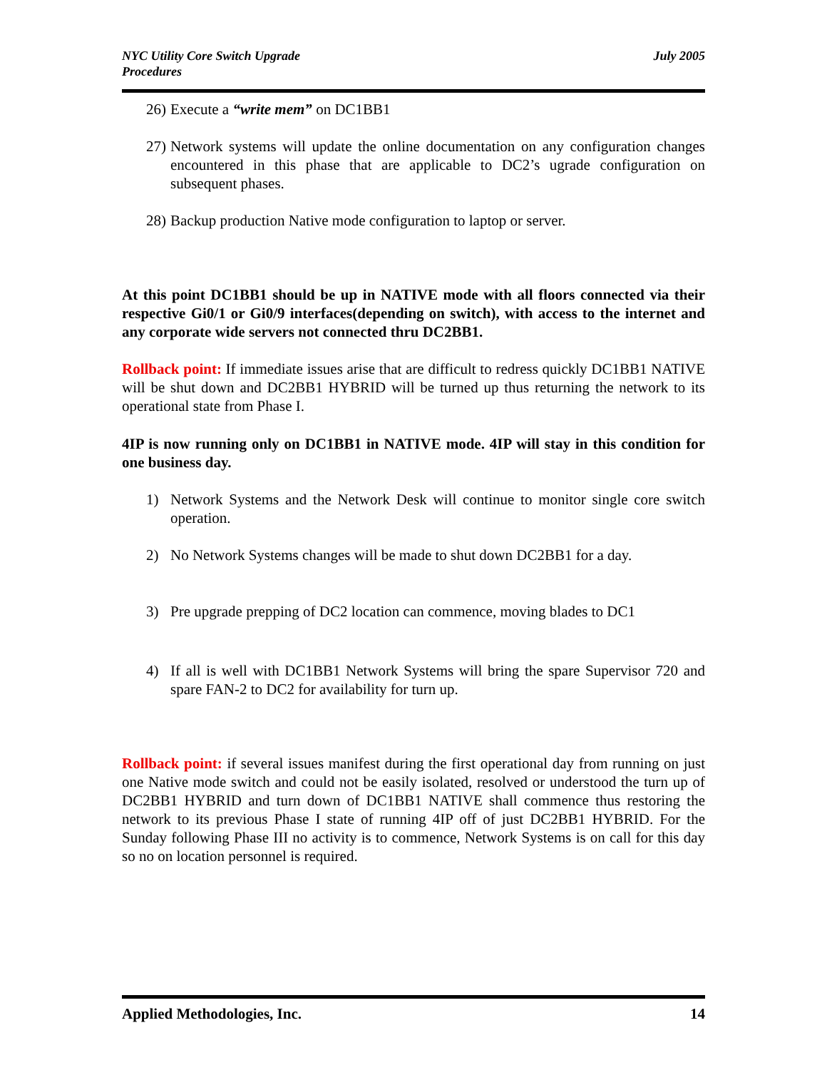NYC Utility Core Switch Upgrade
Procedures
July 2005
26) Execute a “write mem” on DC1BB1
27) Network systems will update the online documentation on any configuration changes encountered in this phase that are applicable to DC2’s ugrade configuration on subsequent phases.
28) Backup production Native mode configuration to laptop or server.
At this point DC1BB1 should be up in NATIVE mode with all floors connected via their respective Gi0/1 or Gi0/9 interfaces(depending on switch), with access to the internet and any corporate wide servers not connected thru DC2BB1.
Rollback point: If immediate issues arise that are difficult to redress quickly DC1BB1 NATIVE will be shut down and DC2BB1 HYBRID will be turned up thus returning the network to its operational state from Phase I.
4IP is now running only on DC1BB1 in NATIVE mode. 4IP will stay in this condition for one business day.
1) Network Systems and the Network Desk will continue to monitor single core switch operation.
2) No Network Systems changes will be made to shut down DC2BB1 for a day.
3) Pre upgrade prepping of DC2 location can commence, moving blades to DC1
4) If all is well with DC1BB1 Network Systems will bring the spare Supervisor 720 and spare FAN-2 to DC2 for availability for turn up.
Rollback point: if several issues manifest during the first operational day from running on just one Native mode switch and could not be easily isolated, resolved or understood the turn up of DC2BB1 HYBRID and turn down of DC1BB1 NATIVE shall commence thus restoring the network to its previous Phase I state of running 4IP off of just DC2BB1 HYBRID. For the Sunday following Phase III no activity is to commence, Network Systems is on call for this day so no on location personnel is required.
Applied Methodologies, Inc. 14